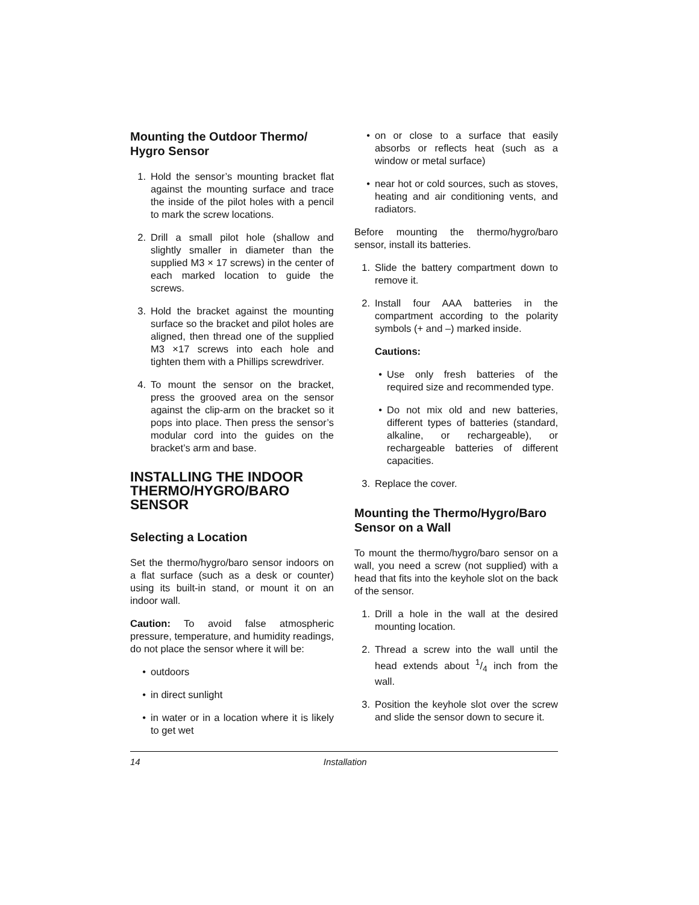Mounting the Outdoor Thermo/ Hygro Sensor
1. Hold the sensor’s mounting bracket flat against the mounting surface and trace the inside of the pilot holes with a pencil to mark the screw locations.
2. Drill a small pilot hole (shallow and slightly smaller in diameter than the supplied M3 × 17 screws) in the center of each marked location to guide the screws.
3. Hold the bracket against the mounting surface so the bracket and pilot holes are aligned, then thread one of the supplied M3 ×17 screws into each hole and tighten them with a Phillips screwdriver.
4. To mount the sensor on the bracket, press the grooved area on the sensor against the clip-arm on the bracket so it pops into place. Then press the sensor’s modular cord into the guides on the bracket’s arm and base.
INSTALLING THE INDOOR THERMO/HYGRO/BARO SENSOR
Selecting a Location
Set the thermo/hygro/baro sensor indoors on a flat surface (such as a desk or counter) using its built-in stand, or mount it on an indoor wall.
Caution: To avoid false atmospheric pressure, temperature, and humidity readings, do not place the sensor where it will be:
• outdoors
• in direct sunlight
• in water or in a location where it is likely to get wet
• on or close to a surface that easily absorbs or reflects heat (such as a window or metal surface)
• near hot or cold sources, such as stoves, heating and air conditioning vents, and radiators.
Before mounting the thermo/hygro/baro sensor, install its batteries.
1. Slide the battery compartment down to remove it.
2. Install four AAA batteries in the compartment according to the polarity symbols (+ and –) marked inside.
Cautions:
• Use only fresh batteries of the required size and recommended type.
• Do not mix old and new batteries, different types of batteries (standard, alkaline, or rechargeable), or rechargeable batteries of different capacities.
3. Replace the cover.
Mounting the Thermo/Hygro/Baro Sensor on a Wall
To mount the thermo/hygro/baro sensor on a wall, you need a screw (not supplied) with a head that fits into the keyhole slot on the back of the sensor.
1. Drill a hole in the wall at the desired mounting location.
2. Thread a screw into the wall until the head extends about 1/4 inch from the wall.
3. Position the keyhole slot over the screw and slide the sensor down to secure it.
14 Installation